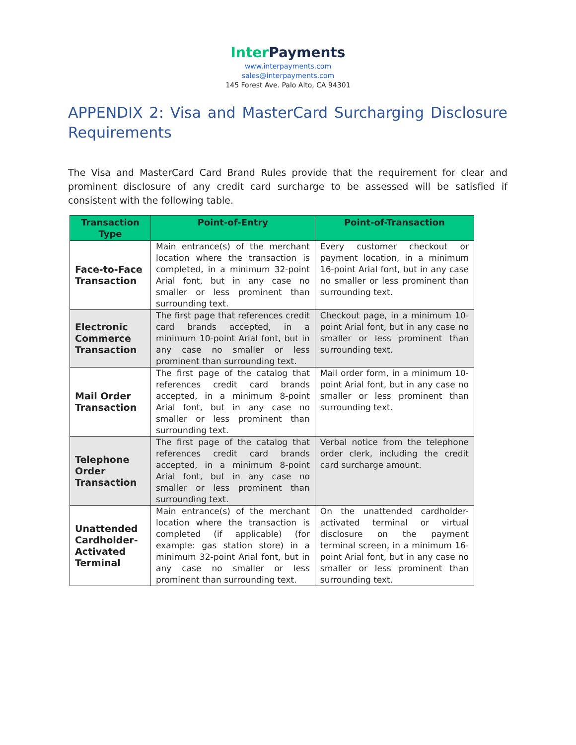Inter Payments
www.interpayments.com
sales@interpayments.com
145 Forest Ave. Palo Alto, CA 94301
APPENDIX 2: Visa and MasterCard Surcharging Disclosure Requirements
The Visa and MasterCard Card Brand Rules provide that the requirement for clear and prominent disclosure of any credit card surcharge to be assessed will be satisfied if consistent with the following table.
| Transaction Type | Point-of-Entry | Point-of-Transaction |
| --- | --- | --- |
| Face-to-Face Transaction | Main entrance(s) of the merchant location where the transaction is completed, in a minimum 32-point Arial font, but in any case no smaller or less prominent than surrounding text. | Every customer checkout or payment location, in a minimum 16-point Arial font, but in any case no smaller or less prominent than surrounding text. |
| Electronic Commerce Transaction | The first page that references credit card brands accepted, in a minimum 10-point Arial font, but in any case no smaller or less prominent than surrounding text. | Checkout page, in a minimum 10-point Arial font, but in any case no smaller or less prominent than surrounding text. |
| Mail Order Transaction | The first page of the catalog that references credit card brands accepted, in a minimum 8-point Arial font, but in any case no smaller or less prominent than surrounding text. | Mail order form, in a minimum 10-point Arial font, but in any case no smaller or less prominent than surrounding text. |
| Telephone Order Transaction | The first page of the catalog that references credit card brands accepted, in a minimum 8-point Arial font, but in any case no smaller or less prominent than surrounding text. | Verbal notice from the telephone order clerk, including the credit card surcharge amount. |
| Unattended Cardholder-Activated Terminal | Main entrance(s) of the merchant location where the transaction is completed (if applicable) (for example: gas station store) in a minimum 32-point Arial font, but in any case no smaller or less prominent than surrounding text. | On the unattended cardholder-activated terminal or virtual disclosure on the payment terminal screen, in a minimum 16-point Arial font, but in any case no smaller or less prominent than surrounding text. |